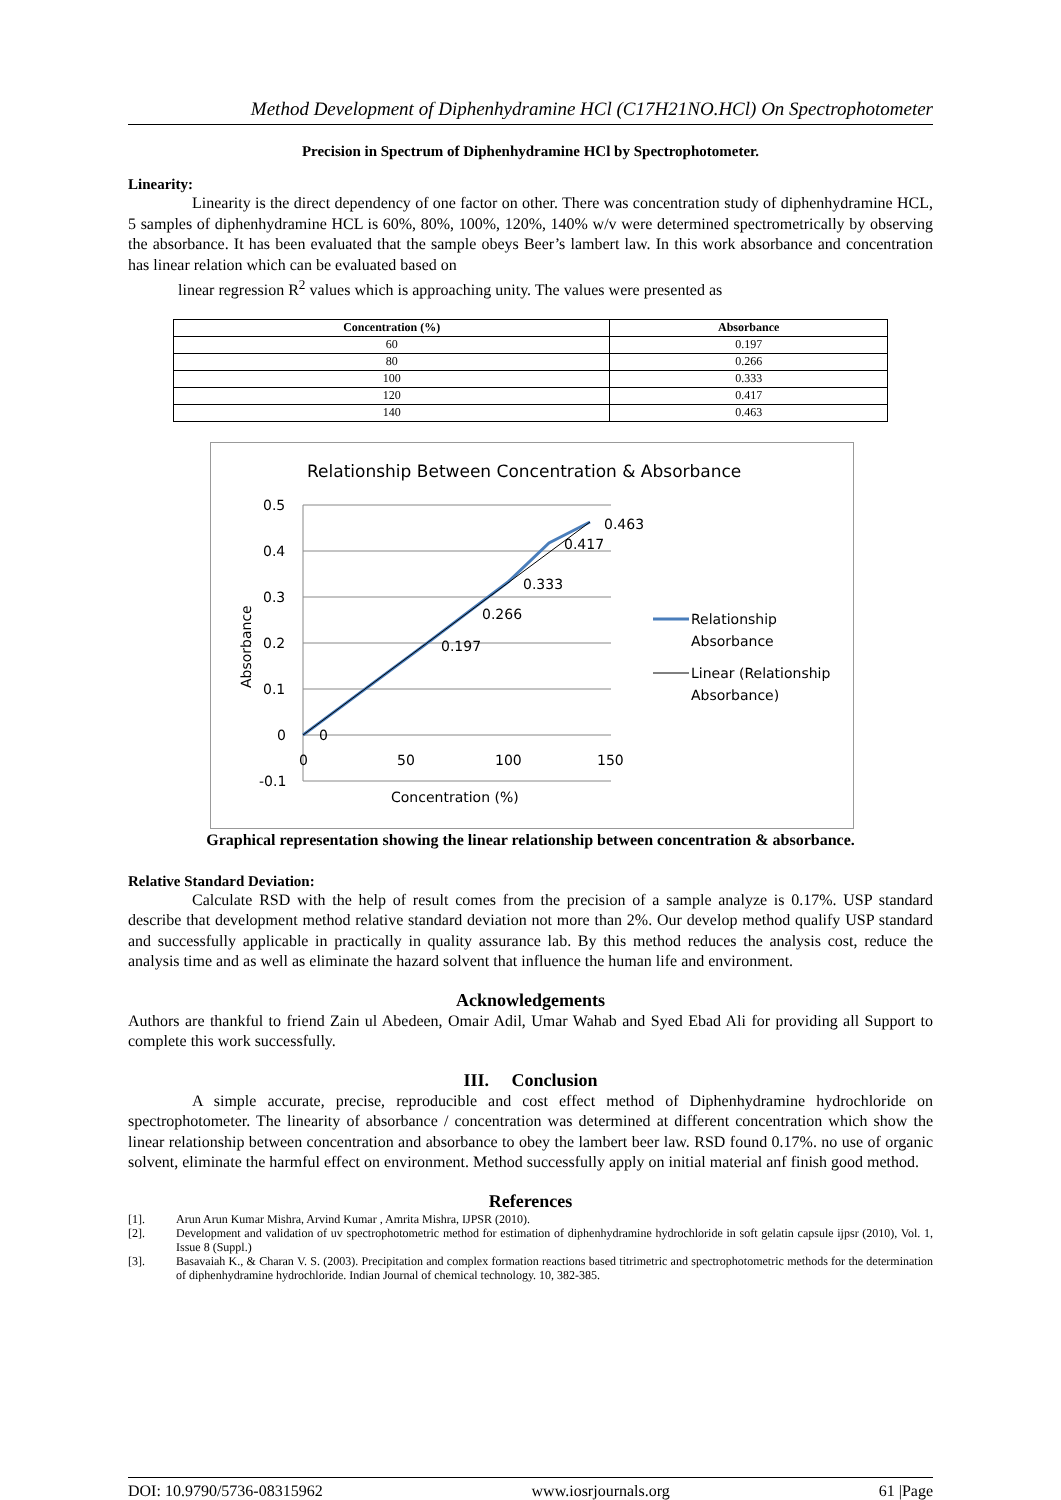Method Development of Diphenhydramine HCl (C17H21NO.HCl) On Spectrophotometer
Precision in Spectrum of Diphenhydramine HCl by Spectrophotometer.
Linearity:
Linearity is the direct dependency of one factor on other. There was concentration study of diphenhydramine HCL, 5 samples of diphenhydramine HCL is 60%, 80%, 100%, 120%, 140% w/v were determined spectrometrically by observing the absorbance. It has been evaluated that the sample obeys Beer’s lambert law. In this work absorbance and concentration has linear relation which can be evaluated based on
linear regression R<sup>2</sup> values which is approaching unity. The values were presented as
| Concentration (%) | Absorbance |
| --- | --- |
| 60 | 0.197 |
| 80 | 0.266 |
| 100 | 0.333 |
| 120 | 0.417 |
| 140 | 0.463 |
Relationship Between Concentration & Absorbance
0.5
0.4
0.3
0.2
0.1
0
-0.1
0
50
100
150
Concentration (%)
Absorbance
0
0.197
0.266
0.333
0.417
0.463
Relationship
Absorbance
Linear (Relationship
Absorbance)
Graphical representation showing the linear relationship between concentration & absorbance.
Relative Standard Deviation:
Calculate RSD with the help of result comes from the precision of a sample analyze is 0.17%. USP standard describe that development method relative standard deviation not more than 2%. Our develop method qualify USP standard and successfully applicable in practically in quality assurance lab. By this method reduces the analysis cost, reduce the analysis time and as well as eliminate the hazard solvent that influence the human life and environment.
Acknowledgements
Authors are thankful to friend Zain ul Abedeen, Omair Adil, Umar Wahab and Syed Ebad Ali for providing all Support to complete this work successfully.
III. Conclusion
A simple accurate, precise, reproducible and cost effect method of Diphenhydramine hydrochloride on spectrophotometer. The linearity of absorbance / concentration was determined at different concentration which show the linear relationship between concentration and absorbance to obey the lambert beer law. RSD found 0.17%. no use of organic solvent, eliminate the harmful effect on environment. Method successfully apply on initial material anf finish good method.
References
[1]. Arun Arun Kumar Mishra, Arvind Kumar , Amrita Mishra, IJPSR (2010).
[2]. Development and validation of uv spectrophotometric method for estimation of diphenhydramine hydrochloride in soft gelatin capsule ijpsr (2010), Vol. 1, Issue 8 (Suppl.)
[3]. Basavaiah K., & Charan V. S. (2003). Precipitation and complex formation reactions based titrimetric and spectrophotometric methods for the determination of diphenhydramine hydrochloride. Indian Journal of chemical technology. 10, 382-385.
DOI: 10.9790/5736-08315962 www.iosrjournals.org 61 |Page